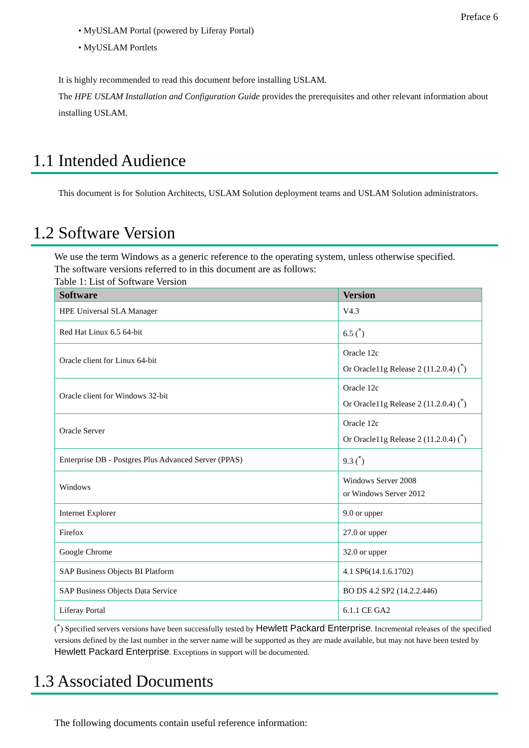Preface 6
• MyUSLAM Portal (powered by Liferay Portal)
• MyUSLAM Portlets
It is highly recommended to read this document before installing USLAM.
The HPE USLAM Installation and Configuration Guide provides the prerequisites and other relevant information about installing USLAM.
1.1 Intended Audience
This document is for Solution Architects, USLAM Solution deployment teams and USLAM Solution administrators.
1.2 Software Version
We use the term Windows as a generic reference to the operating system, unless otherwise specified.
The software versions referred to in this document are as follows:
Table 1: List of Software Version
| Software | Version |
| --- | --- |
| HPE Universal SLA Manager | V4.3 |
| Red Hat Linux 6.5 64-bit | 6.5 (<sup>*</sup>) |
| Oracle client for Linux 64-bit | Oracle 12c Or Oracle11g Release 2 (11.2.0.4) (<sup>*</sup>) |
| Oracle client for Windows 32-bit | Oracle 12c Or Oracle11g Release 2 (11.2.0.4) (<sup>*</sup>) |
| Oracle Server | Oracle 12c Or Oracle11g Release 2 (11.2.0.4) (<sup>*</sup>) |
| Enterprise DB - Postgres Plus Advanced Server (PPAS) | 9.3 (<sup>*</sup>) |
| Windows | Windows Server 2008 or Windows Server 2012 |
| Internet Explorer | 9.0 or upper |
| Firefox | 27.0 or upper |
| Google Chrome | 32.0 or upper |
| SAP Business Objects BI Platform | 4.1 SP6(14.1.6.1702) |
| SAP Business Objects Data Service | BO DS 4.2 SP2 (14.2.2.446) |
| Liferay Portal | 6.1.1 CE GA2 |
(<sup>*</sup>) Specified servers versions have been successfully tested by Hewlett Packard Enterprise. Incremental releases of the specified versions defined by the last number in the server name will be supported as they are made available, but may not have been tested by Hewlett Packard Enterprise. Exceptions in support will be documented.
1.3 Associated Documents
The following documents contain useful reference information: